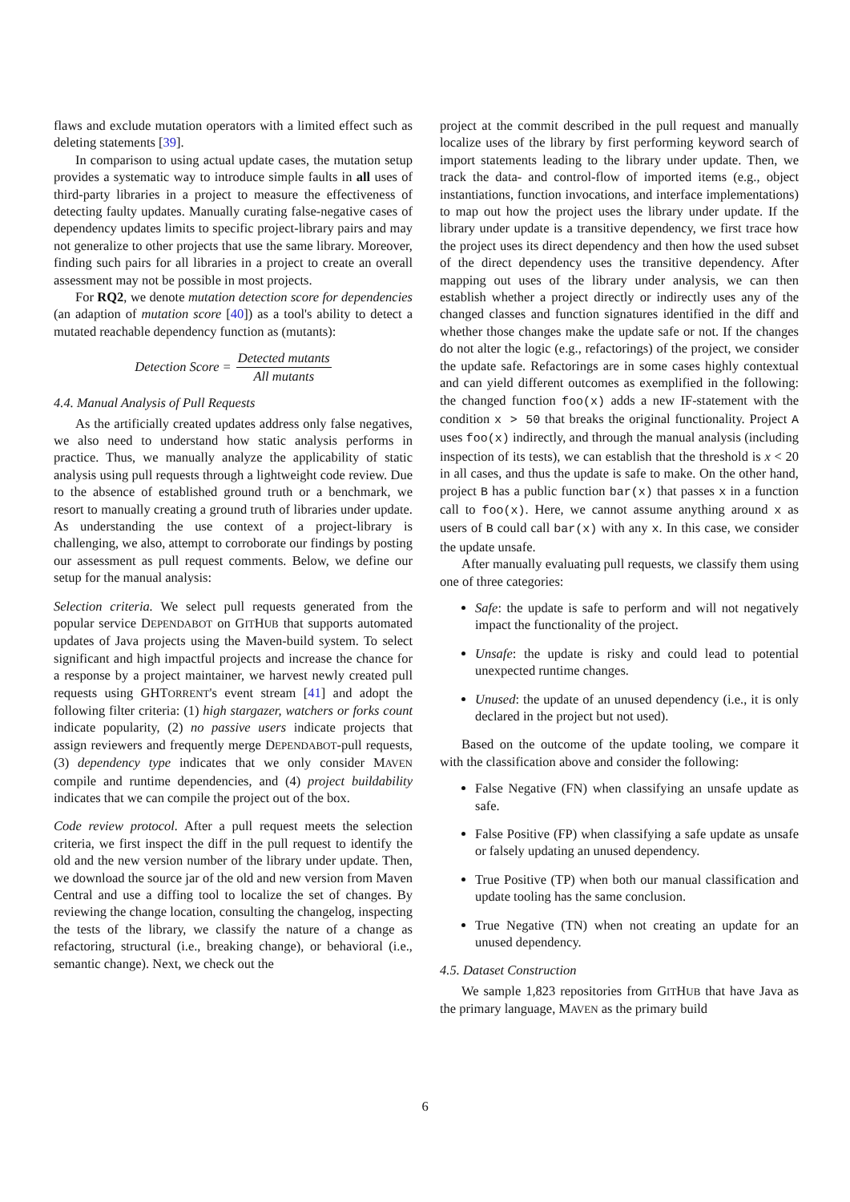flaws and exclude mutation operators with a limited effect such as deleting statements [39].
In comparison to using actual update cases, the mutation setup provides a systematic way to introduce simple faults in all uses of third-party libraries in a project to measure the effectiveness of detecting faulty updates. Manually curating false-negative cases of dependency updates limits to specific project-library pairs and may not generalize to other projects that use the same library. Moreover, finding such pairs for all libraries in a project to create an overall assessment may not be possible in most projects.
For RQ2, we denote mutation detection score for dependencies (an adaption of mutation score [40]) as a tool's ability to detect a mutated reachable dependency function as (mutants):
Detection Score = Detected mutants All mutants
4.4. Manual Analysis of Pull Requests
As the artificially created updates address only false negatives, we also need to understand how static analysis performs in practice. Thus, we manually analyze the applicability of static analysis using pull requests through a lightweight code review. Due to the absence of established ground truth or a benchmark, we resort to manually creating a ground truth of libraries under update. As understanding the use context of a project-library is challenging, we also, attempt to corroborate our findings by posting our assessment as pull request comments. Below, we define our setup for the manual analysis:
Selection criteria. We select pull requests generated from the popular service DEPENDABOT on GITHUB that supports automated updates of Java projects using the Maven-build system. To select significant and high impactful projects and increase the chance for a response by a project maintainer, we harvest newly created pull requests using GHTORRENT's event stream [41] and adopt the following filter criteria: (1) high stargazer, watchers or forks count indicate popularity, (2) no passive users indicate projects that assign reviewers and frequently merge DEPENDABOT-pull requests, (3) dependency type indicates that we only consider MAVEN compile and runtime dependencies, and (4) project buildability indicates that we can compile the project out of the box.
Code review protocol. After a pull request meets the selection criteria, we first inspect the diff in the pull request to identify the old and the new version number of the library under update. Then, we download the source jar of the old and new version from Maven Central and use a diffing tool to localize the set of changes. By reviewing the change location, consulting the changelog, inspecting the tests of the library, we classify the nature of a change as refactoring, structural (i.e., breaking change), or behavioral (i.e., semantic change). Next, we check out the
project at the commit described in the pull request and manually localize uses of the library by first performing keyword search of import statements leading to the library under update. Then, we track the data- and control-flow of imported items (e.g., object instantiations, function invocations, and interface implementations) to map out how the project uses the library under update. If the library under update is a transitive dependency, we first trace how the project uses its direct dependency and then how the used subset of the direct dependency uses the transitive dependency. After mapping out uses of the library under analysis, we can then establish whether a project directly or indirectly uses any of the changed classes and function signatures identified in the diff and whether those changes make the update safe or not. If the changes do not alter the logic (e.g., refactorings) of the project, we consider the update safe. Refactorings are in some cases highly contextual and can yield different outcomes as exemplified in the following: the changed function foo(x) adds a new IF-statement with the condition x > 50 that breaks the original functionality. Project A uses foo(x) indirectly, and through the manual analysis (including inspection of its tests), we can establish that the threshold is x < 20 in all cases, and thus the update is safe to make. On the other hand, project B has a public function bar(x) that passes x in a function call to foo(x). Here, we cannot assume anything around x as users of B could call bar(x) with any x. In this case, we consider the update unsafe.
After manually evaluating pull requests, we classify them using one of three categories:
Safe: the update is safe to perform and will not negatively impact the functionality of the project.
Unsafe: the update is risky and could lead to potential unexpected runtime changes.
Unused: the update of an unused dependency (i.e., it is only declared in the project but not used).
Based on the outcome of the update tooling, we compare it with the classification above and consider the following:
False Negative (FN) when classifying an unsafe update as safe.
False Positive (FP) when classifying a safe update as unsafe or falsely updating an unused dependency.
True Positive (TP) when both our manual classification and update tooling has the same conclusion.
True Negative (TN) when not creating an update for an unused dependency.
4.5. Dataset Construction
We sample 1,823 repositories from GITHUB that have Java as the primary language, MAVEN as the primary build
6